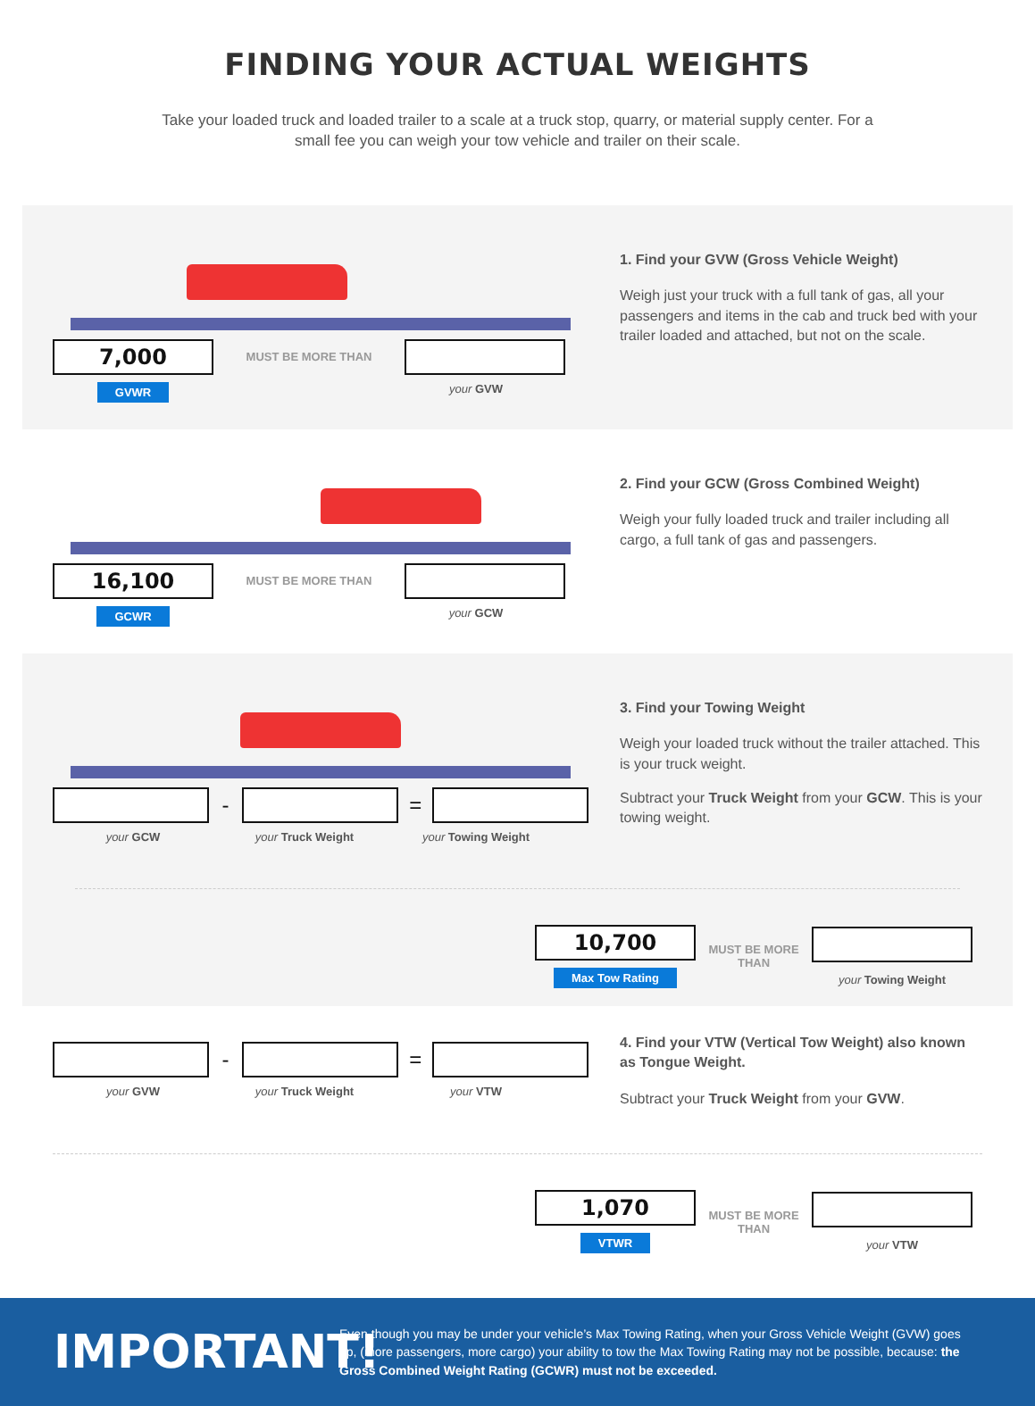FINDING YOUR ACTUAL WEIGHTS
Take your loaded truck and loaded trailer to a scale at a truck stop, quarry, or material supply center. For a small fee you can weigh your tow vehicle and trailer on their scale.
7,000
MUST BE MORE THAN
GVWR
your GVW
1. Find your GVW (Gross Vehicle Weight)
Weigh just your truck with a full tank of gas, all your passengers and items in the cab and truck bed with your trailer loaded and attached, but not on the scale.
16,100
MUST BE MORE THAN
GCWR
your GCW
2. Find your GCW (Gross Combined Weight)
Weigh your fully loaded truck and trailer including all cargo, a full tank of gas and passengers.
-
=
your GCW your Truck Weight your Towing Weight
3. Find your Towing Weight
Weigh your loaded truck without the trailer attached. This is your truck weight.
Subtract your Truck Weight from your GCW. This is your towing weight.
10,700
Max Tow Rating
MUST BE MORE THAN
your Towing Weight
-
=
your GVW your Truck Weight your VTW
4. Find your VTW (Vertical Tow Weight) also known as Tongue Weight.
Subtract your Truck Weight from your GVW.
1,070
VTWR
MUST BE MORE THAN
your VTW
IMPORTANT!
Even though you may be under your vehicle’s Max Towing Rating, when your Gross Vehicle Weight (GVW) goes up, (more passengers, more cargo) your ability to tow the Max Towing Rating may not be possible, because: the Gross Combined Weight Rating (GCWR) must not be exceeded.